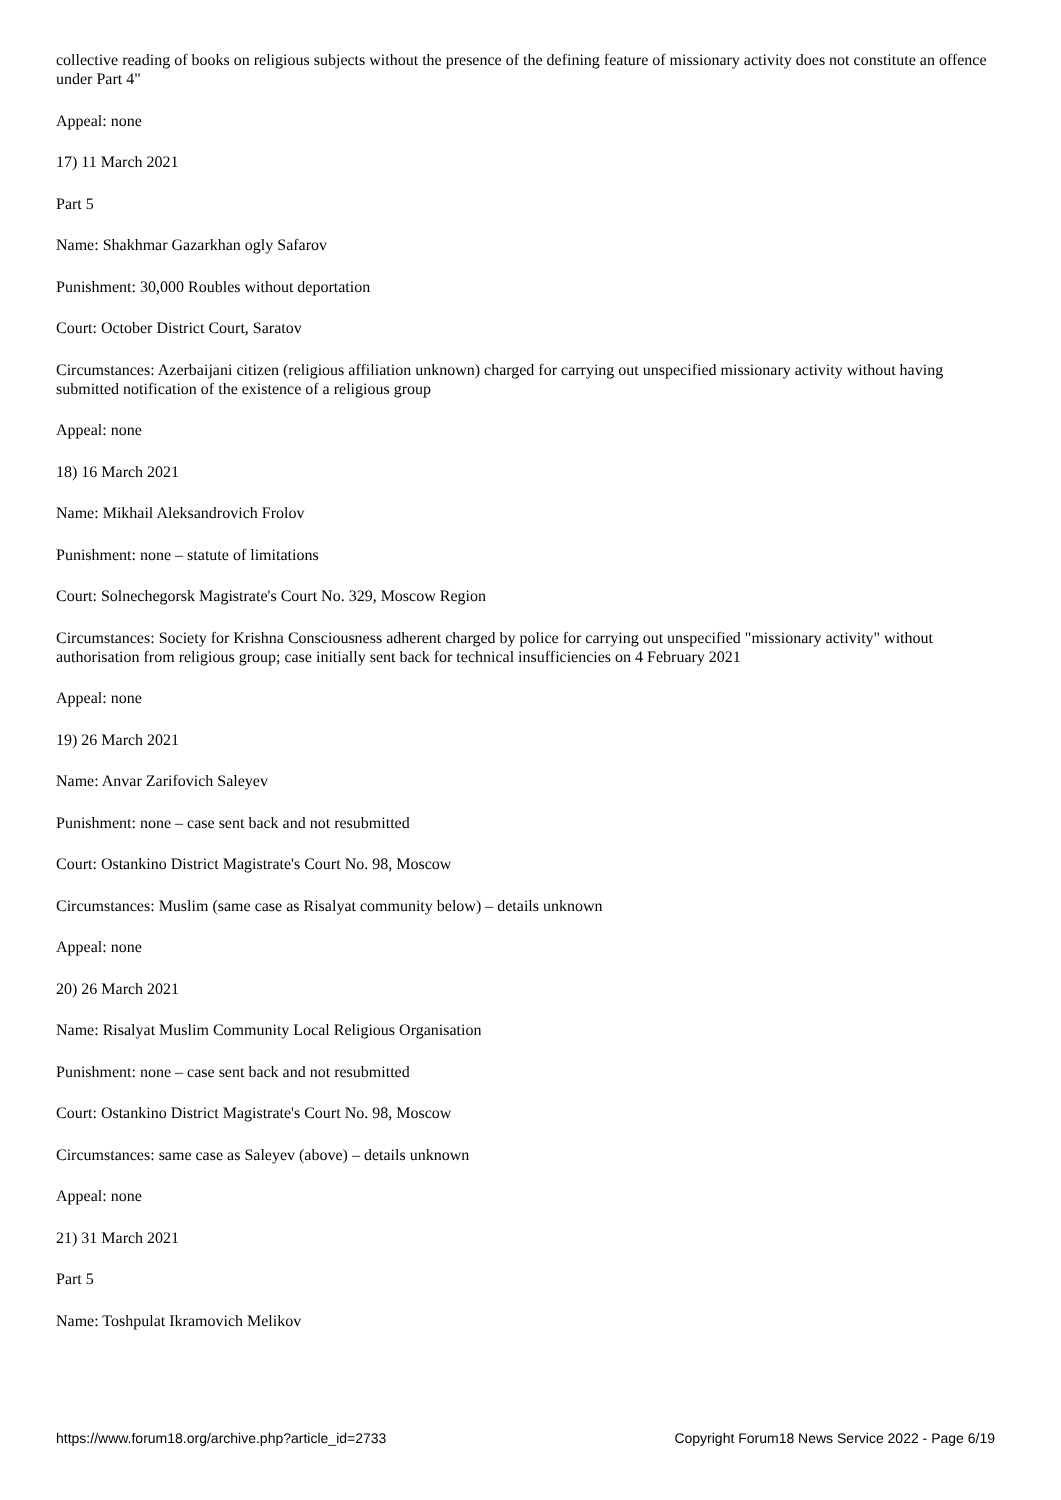collective reading of books on religious subjects without the presence of the defining feature of missionary activity does not constitute an offence under Part 4"
Appeal: none
17) 11 March 2021
Part 5
Name: Shakhmar Gazarkhan ogly Safarov
Punishment: 30,000 Roubles without deportation
Court: October District Court, Saratov
Circumstances: Azerbaijani citizen (religious affiliation unknown) charged for carrying out unspecified missionary activity without having submitted notification of the existence of a religious group
Appeal: none
18) 16 March 2021
Name: Mikhail Aleksandrovich Frolov
Punishment: none – statute of limitations
Court: Solnechegorsk Magistrate's Court No. 329, Moscow Region
Circumstances: Society for Krishna Consciousness adherent charged by police for carrying out unspecified "missionary activity" without authorisation from religious group; case initially sent back for technical insufficiencies on 4 February 2021
Appeal: none
19) 26 March 2021
Name: Anvar Zarifovich Saleyev
Punishment: none – case sent back and not resubmitted
Court: Ostankino District Magistrate's Court No. 98, Moscow
Circumstances: Muslim (same case as Risalyat community below) – details unknown
Appeal: none
20) 26 March 2021
Name: Risalyat Muslim Community Local Religious Organisation
Punishment: none – case sent back and not resubmitted
Court: Ostankino District Magistrate's Court No. 98, Moscow
Circumstances: same case as Saleyev (above) – details unknown
Appeal: none
21) 31 March 2021
Part 5
Name: Toshpulat Ikramovich Melikov
https://www.forum18.org/archive.php?article_id=2733 Copyright Forum18 News Service 2022 - Page 6/19